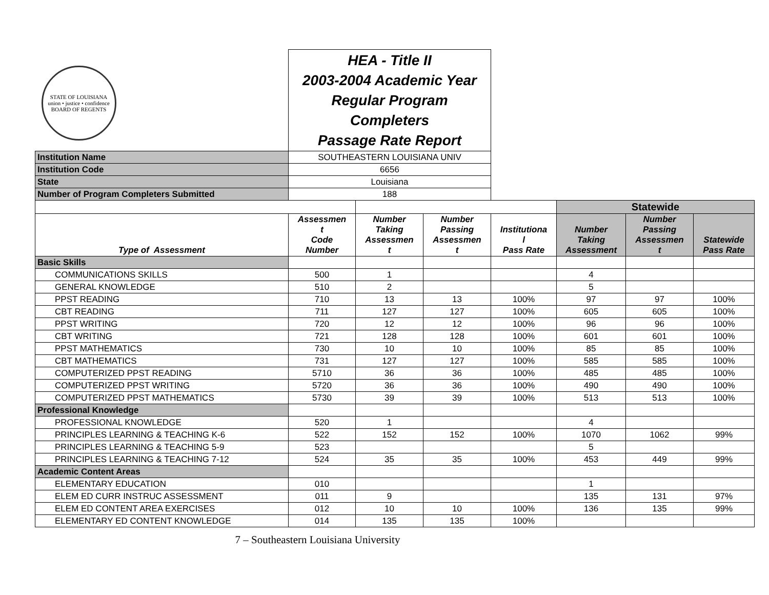| STATE OF LOUISIANA union • justice • confidence BOARD OF REGENTS | HEA - Title II 2003-2004 Academic Year Regular Program Completers Passage Rate Report | | | | | | |
| Institution Name | SOUTHEASTERN LOUISIANA UNIV | | | | | | |
| Institution Code | 6656 | | | | | | |
| State | Louisiana | | | | | | |
| Number of Program Completers Submitted | 188 | | | | | | |
| | | | | | Statewide | | |
| Type of Assessment | Assessmen t Code Number | Number Taking Assessmen t | Number Passing Assessmen t | Institutiona l Pass Rate | Number Taking Assessment | Number Passing Assessmen t | Statewide Pass Rate |
| Basic Skills | | | | | | | |
| COMMUNICATIONS SKILLS | 500 | 1 | | | 4 | | |
| GENERAL KNOWLEDGE | 510 | 2 | | | 5 | | |
| PPST READING | 710 | 13 | 13 | 100% | 97 | 97 | 100% |
| CBT READING | 711 | 127 | 127 | 100% | 605 | 605 | 100% |
| PPST WRITING | 720 | 12 | 12 | 100% | 96 | 96 | 100% |
| CBT WRITING | 721 | 128 | 128 | 100% | 601 | 601 | 100% |
| PPST MATHEMATICS | 730 | 10 | 10 | 100% | 85 | 85 | 100% |
| CBT MATHEMATICS | 731 | 127 | 127 | 100% | 585 | 585 | 100% |
| COMPUTERIZED PPST READING | 5710 | 36 | 36 | 100% | 485 | 485 | 100% |
| COMPUTERIZED PPST WRITING | 5720 | 36 | 36 | 100% | 490 | 490 | 100% |
| COMPUTERIZED PPST MATHEMATICS | 5730 | 39 | 39 | 100% | 513 | 513 | 100% |
| Professional Knowledge | | | | | | | |
| PROFESSIONAL KNOWLEDGE | 520 | 1 | | | 4 | | |
| PRINCIPLES LEARNING & TEACHING K-6 | 522 | 152 | 152 | 100% | 1070 | 1062 | 99% |
| PRINCIPLES LEARNING & TEACHING 5-9 | 523 | | | | 5 | | |
| PRINCIPLES LEARNING & TEACHING 7-12 | 524 | 35 | 35 | 100% | 453 | 449 | 99% |
| Academic Content Areas | | | | | | | |
| ELEMENTARY EDUCATION | 010 | | | | 1 | | |
| ELEM ED CURR INSTRUC ASSESSMENT | 011 | 9 | | | 135 | 131 | 97% |
| ELEM ED CONTENT AREA EXERCISES | 012 | 10 | 10 | 100% | 136 | 135 | 99% |
| ELEMENTARY ED CONTENT KNOWLEDGE | 014 | 135 | 135 | 100% | | | |
7 – Southeastern Louisiana University